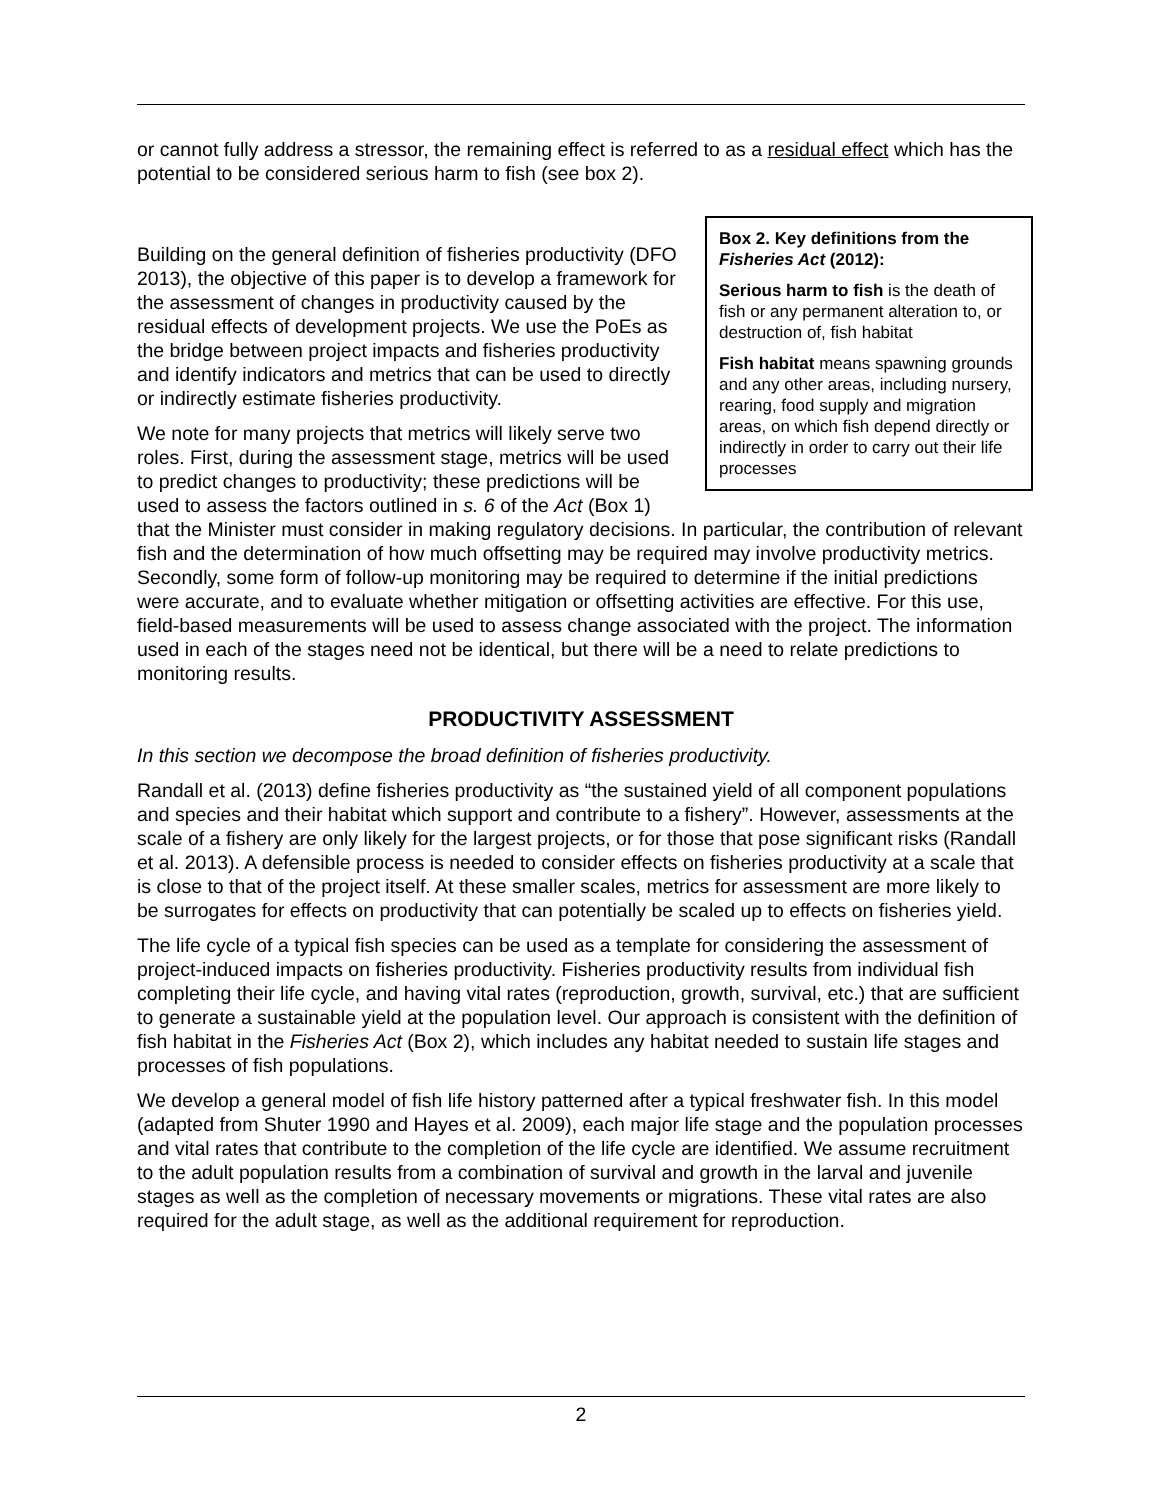or cannot fully address a stressor, the remaining effect is referred to as a residual effect which has the potential to be considered serious harm to fish (see box 2).
Box 2. Key definitions from the Fisheries Act (2012):
Serious harm to fish is the death of fish or any permanent alteration to, or destruction of, fish habitat
Fish habitat means spawning grounds and any other areas, including nursery, rearing, food supply and migration areas, on which fish depend directly or indirectly in order to carry out their life processes
Building on the general definition of fisheries productivity (DFO 2013), the objective of this paper is to develop a framework for the assessment of changes in productivity caused by the residual effects of development projects. We use the PoEs as the bridge between project impacts and fisheries productivity and identify indicators and metrics that can be used to directly or indirectly estimate fisheries productivity.
We note for many projects that metrics will likely serve two roles. First, during the assessment stage, metrics will be used to predict changes to productivity; these predictions will be used to assess the factors outlined in s. 6 of the Act (Box 1) that the Minister must consider in making regulatory decisions. In particular, the contribution of relevant fish and the determination of how much offsetting may be required may involve productivity metrics. Secondly, some form of follow-up monitoring may be required to determine if the initial predictions were accurate, and to evaluate whether mitigation or offsetting activities are effective. For this use, field-based measurements will be used to assess change associated with the project. The information used in each of the stages need not be identical, but there will be a need to relate predictions to monitoring results.
PRODUCTIVITY ASSESSMENT
In this section we decompose the broad definition of fisheries productivity.
Randall et al. (2013) define fisheries productivity as “the sustained yield of all component populations and species and their habitat which support and contribute to a fishery”. However, assessments at the scale of a fishery are only likely for the largest projects, or for those that pose significant risks (Randall et al. 2013). A defensible process is needed to consider effects on fisheries productivity at a scale that is close to that of the project itself. At these smaller scales, metrics for assessment are more likely to be surrogates for effects on productivity that can potentially be scaled up to effects on fisheries yield.
The life cycle of a typical fish species can be used as a template for considering the assessment of project-induced impacts on fisheries productivity. Fisheries productivity results from individual fish completing their life cycle, and having vital rates (reproduction, growth, survival, etc.) that are sufficient to generate a sustainable yield at the population level. Our approach is consistent with the definition of fish habitat in the Fisheries Act (Box 2), which includes any habitat needed to sustain life stages and processes of fish populations.
We develop a general model of fish life history patterned after a typical freshwater fish. In this model (adapted from Shuter 1990 and Hayes et al. 2009), each major life stage and the population processes and vital rates that contribute to the completion of the life cycle are identified. We assume recruitment to the adult population results from a combination of survival and growth in the larval and juvenile stages as well as the completion of necessary movements or migrations. These vital rates are also required for the adult stage, as well as the additional requirement for reproduction.
2